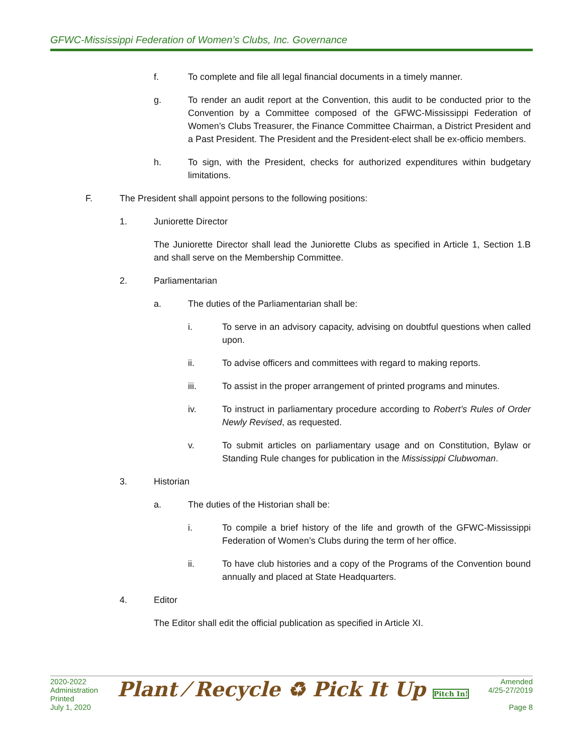GFWC-Mississippi Federation of Women’s Clubs, Inc. Governance
f. To complete and file all legal financial documents in a timely manner.
g. To render an audit report at the Convention, this audit to be conducted prior to the Convention by a Committee composed of the GFWC-Mississippi Federation of Women’s Clubs Treasurer, the Finance Committee Chairman, a District President and a Past President. The President and the President-elect shall be ex-officio members.
h. To sign, with the President, checks for authorized expenditures within budgetary limitations.
F. The President shall appoint persons to the following positions:
1. Juniorette Director
The Juniorette Director shall lead the Juniorette Clubs as specified in Article 1, Section 1.B and shall serve on the Membership Committee.
2. Parliamentarian
a. The duties of the Parliamentarian shall be:
i. To serve in an advisory capacity, advising on doubtful questions when called upon.
ii. To advise officers and committees with regard to making reports.
iii. To assist in the proper arrangement of printed programs and minutes.
iv. To instruct in parliamentary procedure according to Robert’s Rules of Order Newly Revised, as requested.
v. To submit articles on parliamentary usage and on Constitution, Bylaw or Standing Rule changes for publication in the Mississippi Clubwoman.
3. Historian
a. The duties of the Historian shall be:
i. To compile a brief history of the life and growth of the GFWC-Mississippi Federation of Women’s Clubs during the term of her office.
ii. To have club histories and a copy of the Programs of the Convention bound annually and placed at State Headquarters.
4. Editor
The Editor shall edit the official publication as specified in Article XI.
2020-2022
Administration
Printed
July 1, 2020
Plant ⁄ Recycle ♻ Pick It Up Pitch In!
Amended
4/25-27/2019
Page 8